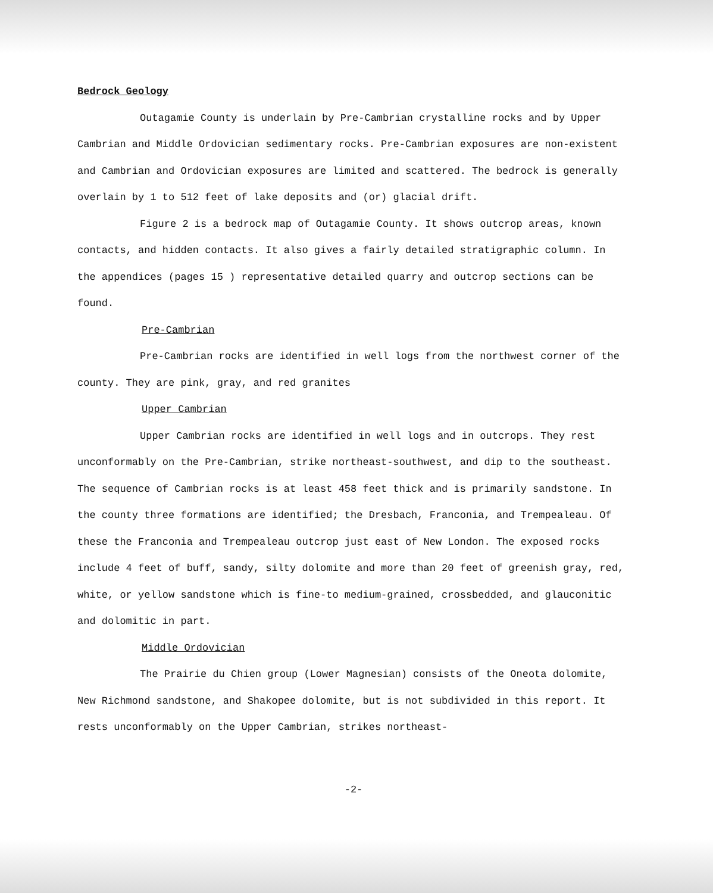Bedrock Geology
Outagamie County is underlain by Pre-Cambrian crystalline rocks and by Upper Cambrian and Middle Ordovician sedimentary rocks. Pre-Cambrian exposures are non-existent and Cambrian and Ordovician exposures are limited and scattered. The bedrock is generally overlain by 1 to 512 feet of lake deposits and (or) glacial drift.
Figure 2 is a bedrock map of Outagamie County. It shows outcrop areas, known contacts, and hidden contacts. It also gives a fairly detailed stratigraphic column. In the appendices (pages 15 ) representative detailed quarry and outcrop sections can be found.
Pre-Cambrian
Pre-Cambrian rocks are identified in well logs from the northwest corner of the county. They are pink, gray, and red granites
Upper Cambrian
Upper Cambrian rocks are identified in well logs and in outcrops. They rest unconformably on the Pre-Cambrian, strike northeast-southwest, and dip to the southeast. The sequence of Cambrian rocks is at least 458 feet thick and is primarily sandstone. In the county three formations are identified; the Dresbach, Franconia, and Trempealeau. Of these the Franconia and Trempealeau outcrop just east of New London. The exposed rocks include 4 feet of buff, sandy, silty dolomite and more than 20 feet of greenish gray, red, white, or yellow sandstone which is fine-to medium-grained, crossbedded, and glauconitic and dolomitic in part.
Middle Ordovician
The Prairie du Chien group (Lower Magnesian) consists of the Oneota dolomite, New Richmond sandstone, and Shakopee dolomite, but is not subdivided in this report. It rests unconformably on the Upper Cambrian, strikes northeast-
-2-